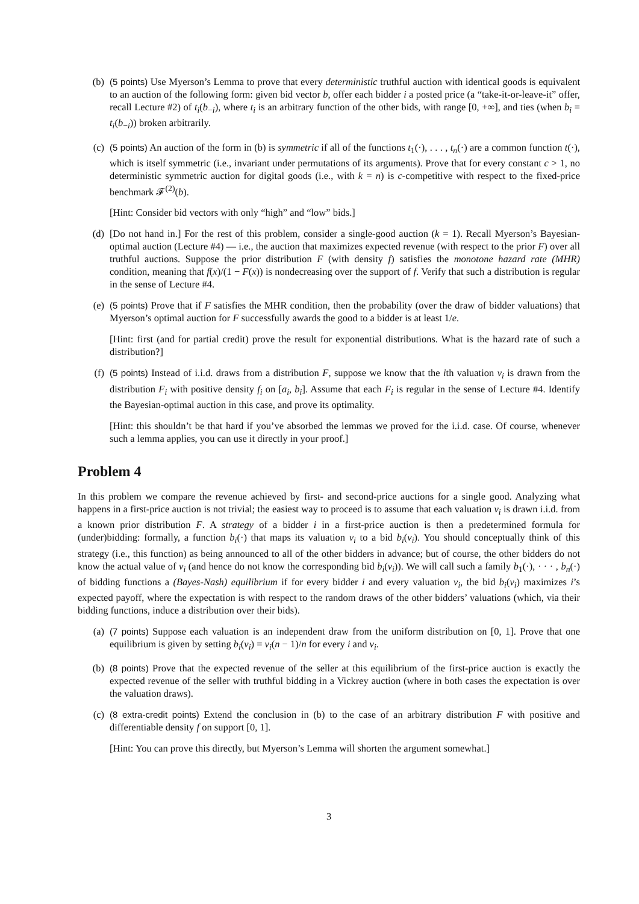(b) (5 points) Use Myerson’s Lemma to prove that every deterministic truthful auction with identical goods is equivalent to an auction of the following form: given bid vector b, offer each bidder i a posted price (a “take-it-or-leave-it” offer, recall Lecture #2) of t<sub>i</sub>(b<sub>−i</sub>), where t<sub>i</sub> is an arbitrary function of the other bids, with range [0, +∞], and ties (when b<sub>i</sub> = t<sub>i</sub>(b<sub>−i</sub>)) broken arbitrarily.
(c) (5 points) An auction of the form in (b) is symmetric if all of the functions t<sub>1</sub>(·), . . . , t<sub>n</sub>(·) are a common function t(·), which is itself symmetric (i.e., invariant under permutations of its arguments). Prove that for every constant c > 1, no deterministic symmetric auction for digital goods (i.e., with k = n) is c-competitive with respect to the fixed-price benchmark 𝓕<sup>(2)</sup>(b).
[Hint: Consider bid vectors with only “high” and “low” bids.]
(d) [Do not hand in.] For the rest of this problem, consider a single-good auction (k = 1). Recall Myerson’s Bayesian-optimal auction (Lecture #4) — i.e., the auction that maximizes expected revenue (with respect to the prior F) over all truthful auctions. Suppose the prior distribution F (with density f) satisfies the monotone hazard rate (MHR) condition, meaning that f(x)/(1 − F(x)) is nondecreasing over the support of f. Verify that such a distribution is regular in the sense of Lecture #4.
(e) (5 points) Prove that if F satisfies the MHR condition, then the probability (over the draw of bidder valuations) that Myerson’s optimal auction for F successfully awards the good to a bidder is at least 1/e.
[Hint: first (and for partial credit) prove the result for exponential distributions. What is the hazard rate of such a distribution?]
(f) (5 points) Instead of i.i.d. draws from a distribution F, suppose we know that the ith valuation v<sub>i</sub> is drawn from the distribution F<sub>i</sub> with positive density f<sub>i</sub> on [a<sub>i</sub>, b<sub>i</sub>]. Assume that each F<sub>i</sub> is regular in the sense of Lecture #4. Identify the Bayesian-optimal auction in this case, and prove its optimality.
[Hint: this shouldn’t be that hard if you’ve absorbed the lemmas we proved for the i.i.d. case. Of course, whenever such a lemma applies, you can use it directly in your proof.]
Problem 4
In this problem we compare the revenue achieved by first- and second-price auctions for a single good. Analyzing what happens in a first-price auction is not trivial; the easiest way to proceed is to assume that each valuation v<sub>i</sub> is drawn i.i.d. from a known prior distribution F. A strategy of a bidder i in a first-price auction is then a predetermined formula for (under)bidding: formally, a function b<sub>i</sub>(·) that maps its valuation v<sub>i</sub> to a bid b<sub>i</sub>(v<sub>i</sub>). You should conceptually think of this strategy (i.e., this function) as being announced to all of the other bidders in advance; but of course, the other bidders do not know the actual value of v<sub>i</sub> (and hence do not know the corresponding bid b<sub>i</sub>(v<sub>i</sub>)). We will call such a family b<sub>1</sub>(·), · · · , b<sub>n</sub>(·) of bidding functions a (Bayes-Nash) equilibrium if for every bidder i and every valuation v<sub>i</sub>, the bid b<sub>i</sub>(v<sub>i</sub>) maximizes i’s expected payoff, where the expectation is with respect to the random draws of the other bidders’ valuations (which, via their bidding functions, induce a distribution over their bids).
(a) (7 points) Suppose each valuation is an independent draw from the uniform distribution on [0, 1]. Prove that one equilibrium is given by setting b<sub>i</sub>(v<sub>i</sub>) = v<sub>i</sub>(n − 1)/n for every i and v<sub>i</sub>.
(b) (8 points) Prove that the expected revenue of the seller at this equilibrium of the first-price auction is exactly the expected revenue of the seller with truthful bidding in a Vickrey auction (where in both cases the expectation is over the valuation draws).
(c) (8 extra-credit points) Extend the conclusion in (b) to the case of an arbitrary distribution F with positive and differentiable density f on support [0, 1].
[Hint: You can prove this directly, but Myerson’s Lemma will shorten the argument somewhat.]
3